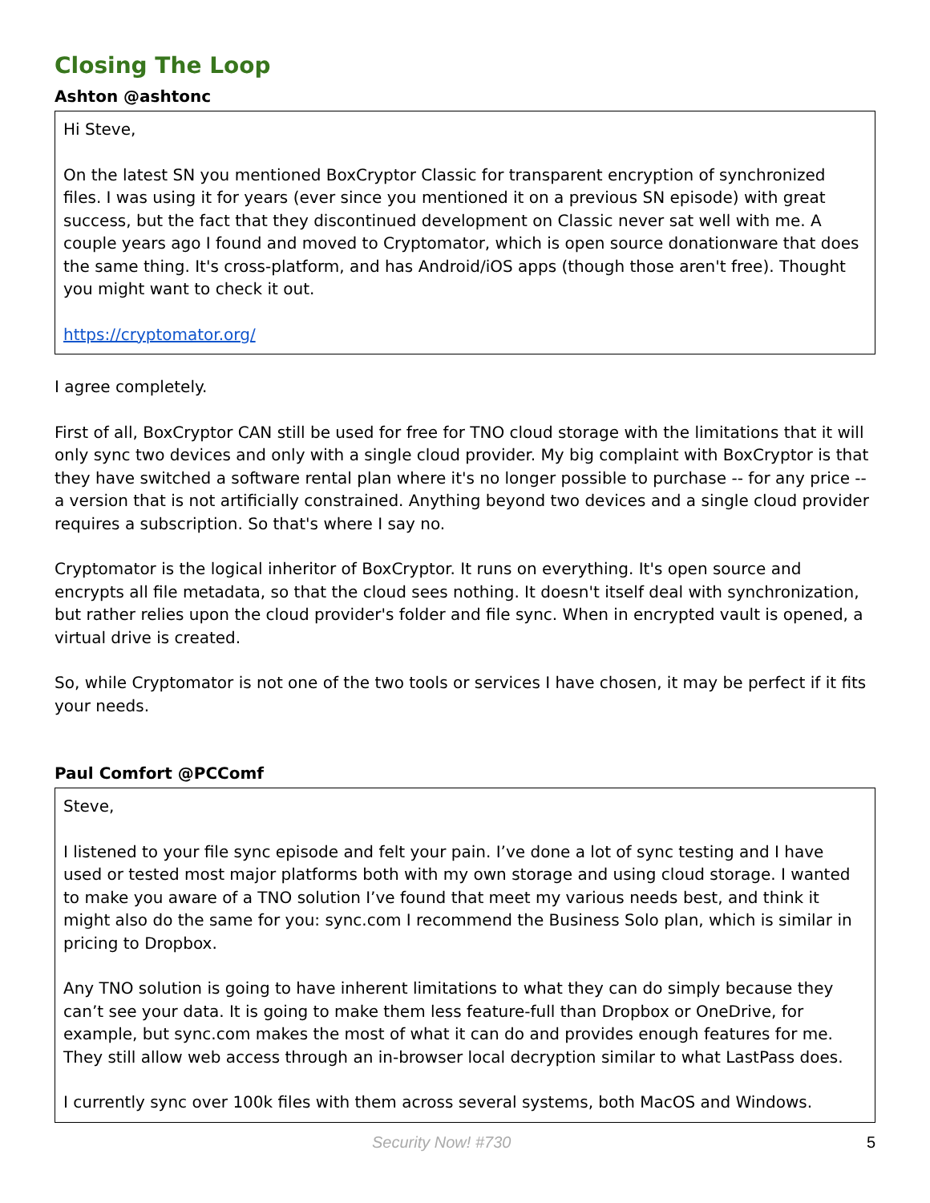Closing The Loop
Ashton @ashtonc
Hi Steve,
On the latest SN you mentioned BoxCryptor Classic for transparent encryption of synchronized files. I was using it for years (ever since you mentioned it on a previous SN episode) with great success, but the fact that they discontinued development on Classic never sat well with me. A couple years ago I found and moved to Cryptomator, which is open source donationware that does the same thing. It's cross-platform, and has Android/iOS apps (though those aren't free). Thought you might want to check it out.
https://cryptomator.org/
I agree completely.
First of all, BoxCryptor CAN still be used for free for TNO cloud storage with the limitations that it will only sync two devices and only with a single cloud provider. My big complaint with BoxCryptor is that they have switched a software rental plan where it's no longer possible to purchase -- for any price -- a version that is not artificially constrained. Anything beyond two devices and a single cloud provider requires a subscription. So that's where I say no.
Cryptomator is the logical inheritor of BoxCryptor. It runs on everything. It's open source and encrypts all file metadata, so that the cloud sees nothing. It doesn't itself deal with synchronization, but rather relies upon the cloud provider's folder and file sync. When in encrypted vault is opened, a virtual drive is created.
So, while Cryptomator is not one of the two tools or services I have chosen, it may be perfect if it fits your needs.
Paul Comfort @PCComf
Steve,
I listened to your file sync episode and felt your pain. I’ve done a lot of sync testing and I have used or tested most major platforms both with my own storage and using cloud storage. I wanted to make you aware of a TNO solution I’ve found that meet my various needs best, and think it might also do the same for you: sync.com I recommend the Business Solo plan, which is similar in pricing to Dropbox.
Any TNO solution is going to have inherent limitations to what they can do simply because they can’t see your data. It is going to make them less feature-full than Dropbox or OneDrive, for example, but sync.com makes the most of what it can do and provides enough features for me. They still allow web access through an in-browser local decryption similar to what LastPass does.
I currently sync over 100k files with them across several systems, both MacOS and Windows.
Security Now! #730 5